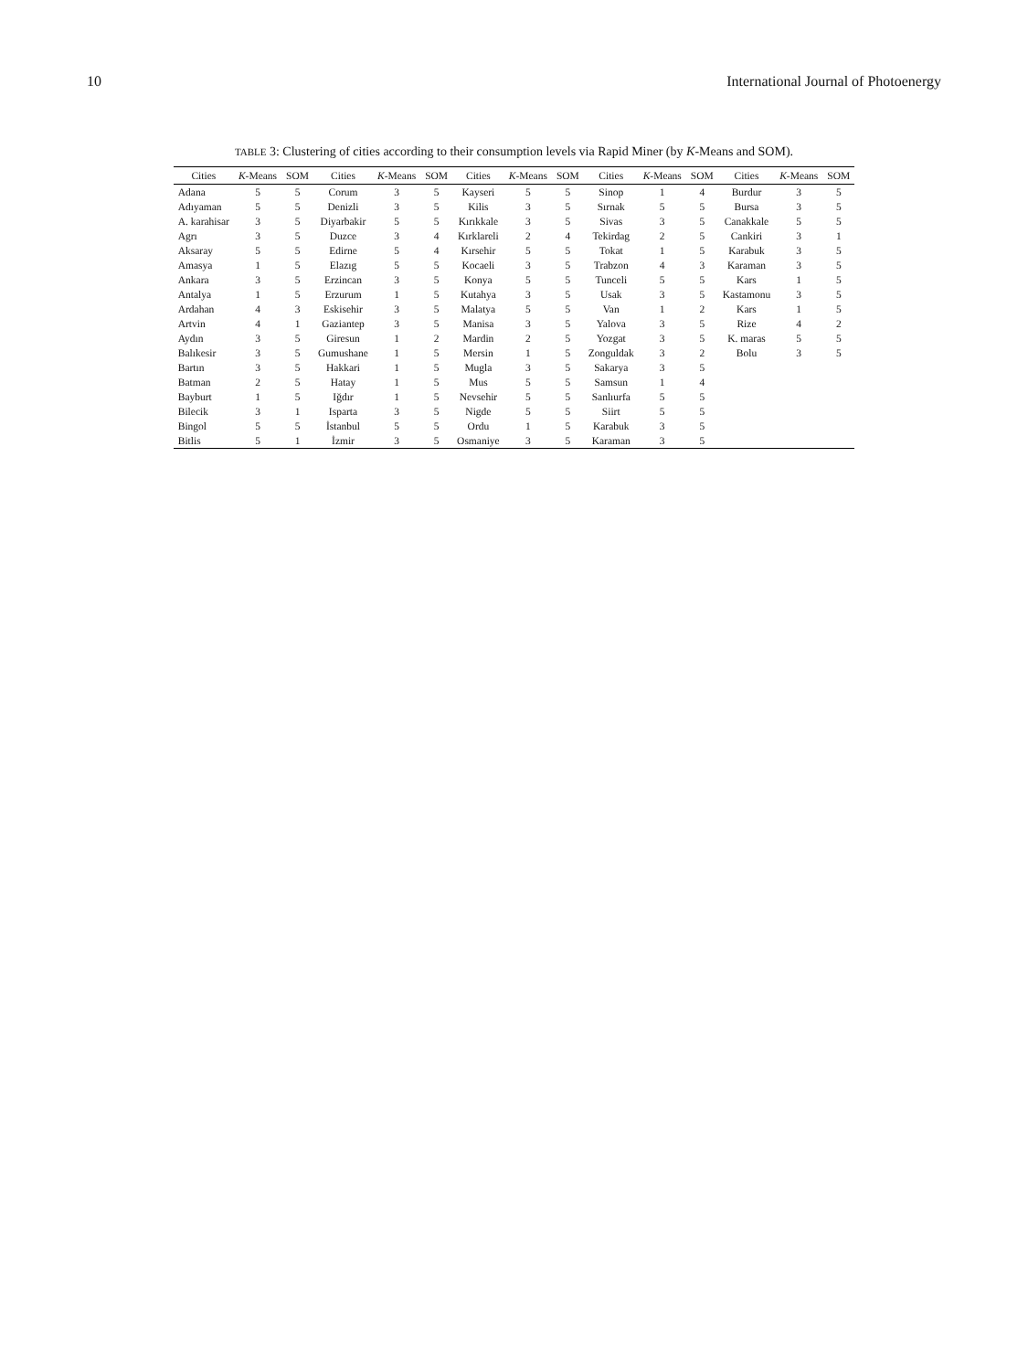10 International Journal of Photoenergy
TABLE 3: Clustering of cities according to their consumption levels via Rapid Miner (by K-Means and SOM).
| Cities | K -Means | SOM | Cities | K -Means | SOM | Cities | K -Means | SOM | Cities | K -Means | SOM | Cities | K -Means | SOM |
| --- | --- | --- | --- | --- | --- | --- | --- | --- | --- | --- | --- | --- | --- | --- |
| Adana | 5 | 5 | Corum | 3 | 5 | Kayseri | 5 | 5 | Sinop | 1 | 4 | Burdur | 3 | 5 |
| Adıyaman | 5 | 5 | Denizli | 3 | 5 | Kilis | 3 | 5 | Sırnak | 5 | 5 | Bursa | 3 | 5 |
| A. karahisar | 3 | 5 | Diyarbakir | 5 | 5 | Kırıkkale | 3 | 5 | Sivas | 3 | 5 | Canakkale | 5 | 5 |
| Agrı | 3 | 5 | Duzce | 3 | 4 | Kırklareli | 2 | 4 | Tekirdag | 2 | 5 | Cankiri | 3 | 1 |
| Aksaray | 5 | 5 | Edirne | 5 | 4 | Kırsehir | 5 | 5 | Tokat | 1 | 5 | Karabuk | 3 | 5 |
| Amasya | 1 | 5 | Elazıg | 5 | 5 | Kocaeli | 3 | 5 | Trabzon | 4 | 3 | Karaman | 3 | 5 |
| Ankara | 3 | 5 | Erzincan | 3 | 5 | Konya | 5 | 5 | Tunceli | 5 | 5 | Kars | 1 | 5 |
| Antalya | 1 | 5 | Erzurum | 1 | 5 | Kutahya | 3 | 5 | Usak | 3 | 5 | Kastamonu | 3 | 5 |
| Ardahan | 4 | 3 | Eskisehir | 3 | 5 | Malatya | 5 | 5 | Van | 1 | 2 | Kars | 1 | 5 |
| Artvin | 4 | 1 | Gaziantep | 3 | 5 | Manisa | 3 | 5 | Yalova | 3 | 5 | Rize | 4 | 2 |
| Aydın | 3 | 5 | Giresun | 1 | 2 | Mardin | 2 | 5 | Yozgat | 3 | 5 | K. maras | 5 | 5 |
| Balıkesir | 3 | 5 | Gumushane | 1 | 5 | Mersin | 1 | 5 | Zonguldak | 3 | 2 | Bolu | 3 | 5 |
| Bartın | 3 | 5 | Hakkari | 1 | 5 | Mugla | 3 | 5 | Sakarya | 3 | 5 | | | |
| Batman | 2 | 5 | Hatay | 1 | 5 | Mus | 5 | 5 | Samsun | 1 | 4 | | | |
| Bayburt | 1 | 5 | Iğdır | 1 | 5 | Nevsehir | 5 | 5 | Sanlıurfa | 5 | 5 | | | |
| Bilecik | 3 | 1 | Isparta | 3 | 5 | Nigde | 5 | 5 | Siirt | 5 | 5 | | | |
| Bingol | 5 | 5 | İstanbul | 5 | 5 | Ordu | 1 | 5 | Karabuk | 3 | 5 | | | |
| Bitlis | 5 | 1 | İzmir | 3 | 5 | Osmaniye | 3 | 5 | Karaman | 3 | 5 | | | |